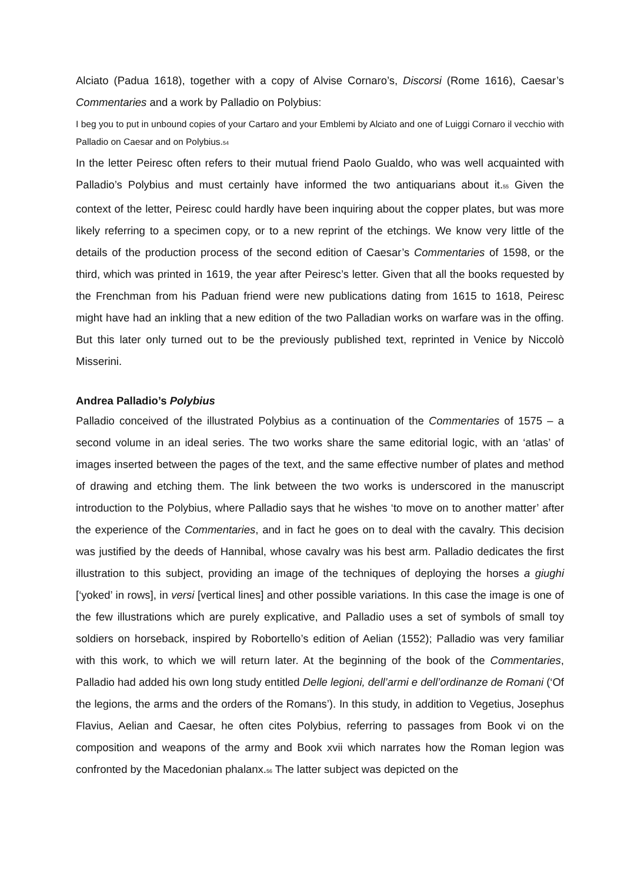Alciato (Padua 1618), together with a copy of Alvise Cornaro’s, Discorsi (Rome 1616), Caesar’s Commentaries and a work by Palladio on Polybius:
I beg you to put in unbound copies of your Cartaro and your Emblemi by Alciato and one of Luiggi Cornaro il vecchio with Palladio on Caesar and on Polybius.<sub>54</sub>
In the letter Peiresc often refers to their mutual friend Paolo Gualdo, who was well acquainted with Palladio’s Polybius and must certainly have informed the two antiquarians about it.<sub>55</sub> Given the context of the letter, Peiresc could hardly have been inquiring about the copper plates, but was more likely referring to a specimen copy, or to a new reprint of the etchings. We know very little of the details of the production process of the second edition of Caesar’s Commentaries of 1598, or the third, which was printed in 1619, the year after Peiresc’s letter. Given that all the books requested by the Frenchman from his Paduan friend were new publications dating from 1615 to 1618, Peiresc might have had an inkling that a new edition of the two Palladian works on warfare was in the offing. But this later only turned out to be the previously published text, reprinted in Venice by Niccolò Misserini.
Andrea Palladio’s Polybius
Palladio conceived of the illustrated Polybius as a continuation of the Commentaries of 1575 – a second volume in an ideal series. The two works share the same editorial logic, with an ‘atlas’ of images inserted between the pages of the text, and the same effective number of plates and method of drawing and etching them. The link between the two works is underscored in the manuscript introduction to the Polybius, where Palladio says that he wishes ‘to move on to another matter’ after the experience of the Commentaries, and in fact he goes on to deal with the cavalry. This decision was justified by the deeds of Hannibal, whose cavalry was his best arm. Palladio dedicates the first illustration to this subject, providing an image of the techniques of deploying the horses a giughi [‘yoked’ in rows], in versi [vertical lines] and other possible variations. In this case the image is one of the few illustrations which are purely explicative, and Palladio uses a set of symbols of small toy soldiers on horseback, inspired by Robortello’s edition of Aelian (1552); Palladio was very familiar with this work, to which we will return later. At the beginning of the book of the Commentaries, Palladio had added his own long study entitled Delle legioni, dell’armi e dell’ordinanze de Romani (‘Of the legions, the arms and the orders of the Romans’). In this study, in addition to Vegetius, Josephus Flavius, Aelian and Caesar, he often cites Polybius, referring to passages from Book vi on the composition and weapons of the army and Book xvii which narrates how the Roman legion was confronted by the Macedonian phalanx.<sub>56</sub> The latter subject was depicted on the